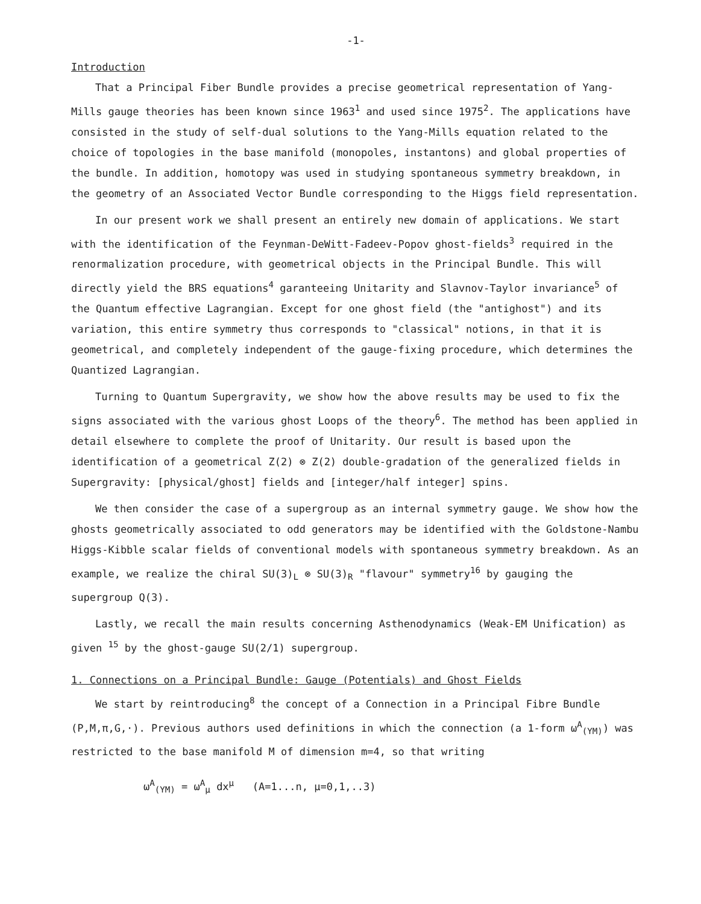-1-
Introduction
That a Principal Fiber Bundle provides a precise geometrical representation of Yang-Mills gauge theories has been known since 1963<sup>1</sup> and used since 1975<sup>2</sup>. The applications have consisted in the study of self-dual solutions to the Yang-Mills equation related to the choice of topologies in the base manifold (monopoles, instantons) and global properties of the bundle. In addition, homotopy was used in studying spontaneous symmetry breakdown, in the geometry of an Associated Vector Bundle corresponding to the Higgs field representation.
In our present work we shall present an entirely new domain of applications. We start with the identification of the Feynman-DeWitt-Fadeev-Popov ghost-fields<sup>3</sup> required in the renormalization procedure, with geometrical objects in the Principal Bundle. This will directly yield the BRS equations<sup>4</sup> garanteeing Unitarity and Slavnov-Taylor invariance<sup>5</sup> of the Quantum effective Lagrangian. Except for one ghost field (the "antighost") and its variation, this entire symmetry thus corresponds to "classical" notions, in that it is geometrical, and completely independent of the gauge-fixing procedure, which determines the Quantized Lagrangian.
Turning to Quantum Supergravity, we show how the above results may be used to fix the signs associated with the various ghost Loops of the theory<sup>6</sup>. The method has been applied in detail elsewhere to complete the proof of Unitarity. Our result is based upon the identification of a geometrical Z(2) ⊗ Z(2) double-gradation of the generalized fields in Supergravity: [physical/ghost] fields and [integer/half integer] spins.
We then consider the case of a supergroup as an internal symmetry gauge. We show how the ghosts geometrically associated to odd generators may be identified with the Goldstone-Nambu Higgs-Kibble scalar fields of conventional models with spontaneous symmetry breakdown. As an example, we realize the chiral SU(3)<sub>L</sub> ⊗ SU(3)<sub>R</sub> "flavour" symmetry<sup>16</sup> by gauging the supergroup Q(3).
Lastly, we recall the main results concerning Asthenodynamics (Weak-EM Unification) as given <sup>15</sup> by the ghost-gauge SU(2/1) supergroup.
1. Connections on a Principal Bundle: Gauge (Potentials) and Ghost Fields
We start by reintroducing<sup>8</sup> the concept of a Connection in a Principal Fibre Bundle (P,M,π,G,·). Previous authors used definitions in which the connection (a 1-form ω<sup>A</sup><sub>(YM)</sub>) was restricted to the base manifold M of dimension m=4, so that writing
ω<sup>A</sup><sub>(YM)</sub> = ω<sup>A</sup><sub>μ</sub> dx<sup>μ</sup> (A=1...n, μ=0,1,..3)